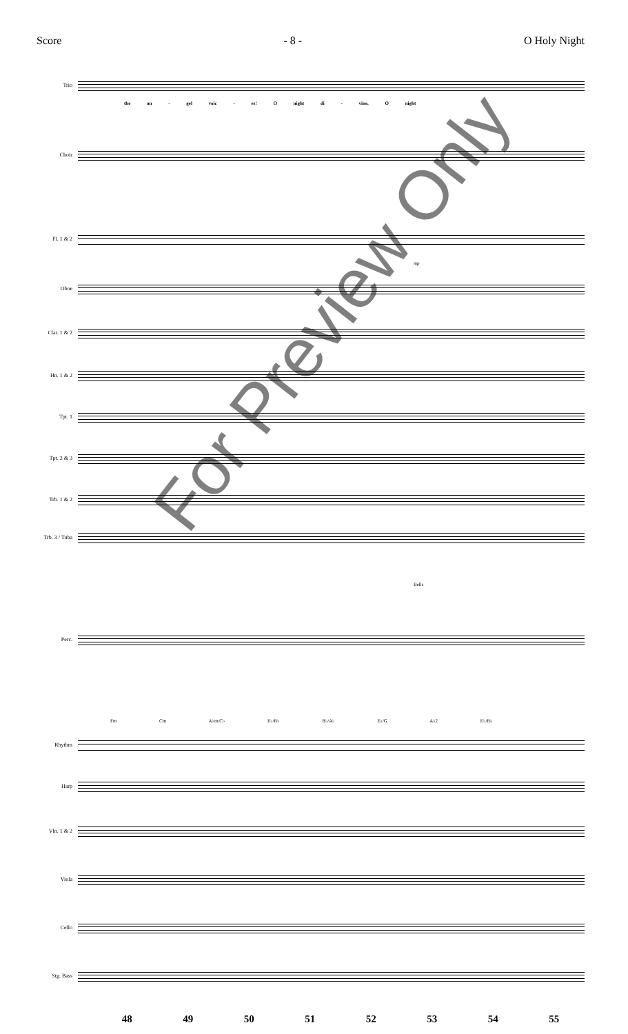Score - 8 - O Holy Night
Trio
the an - gel voic - es! O night di - vine, O night
Choir
Fl. 1 & 2
mp
Oboe
Clar. 1 & 2
Hn. 1 & 2
Tpt. 1
Tpt. 2 & 3
Trb. 1 & 2
Trb. 3 / Tuba
Bells
Perc.
Fm Cm A♭m/C♭ E♭/B♭ B♭/A♭ E♭/G A♭2 E♭/B♭
Rhythm
Harp
Vln. 1 & 2
Viola
Cello
Stg. Bass
48 49 50 51 52 53 54 55
For Preview Only